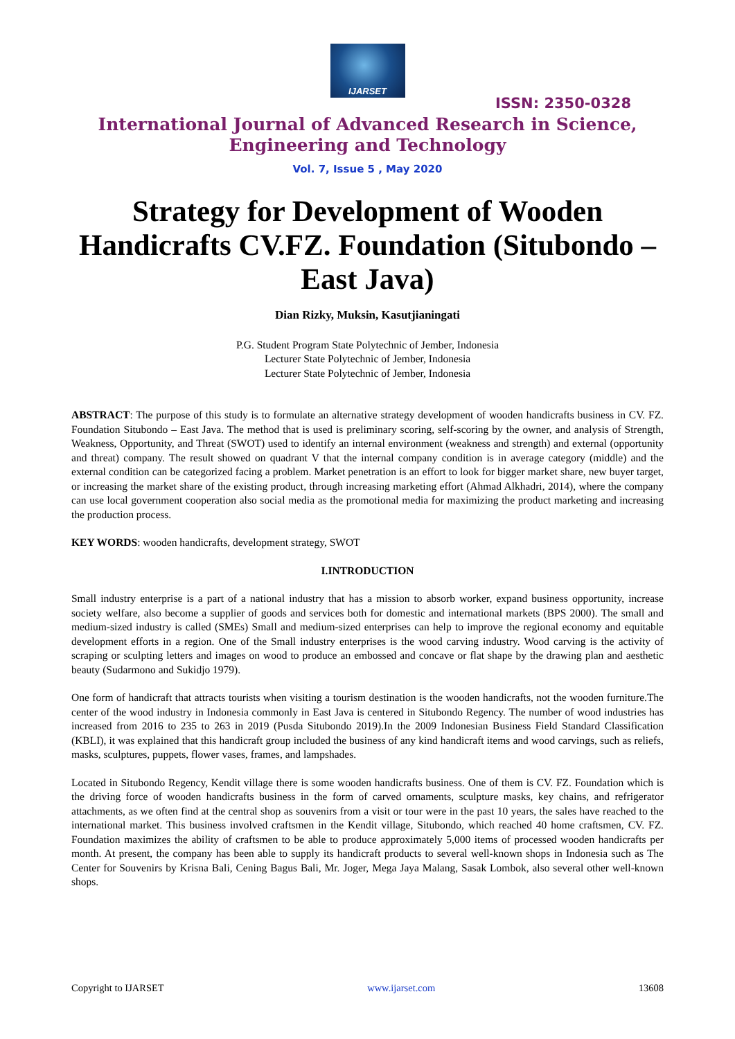IJARSET
ISSN: 2350-0328
International Journal of Advanced Research in Science,
Engineering and Technology
Vol. 7, Issue 5 , May 2020
Strategy for Development of Wooden Handicrafts CV.FZ. Foundation (Situbondo – East Java)
Dian Rizky, Muksin, Kasutjianingati
P.G. Student Program State Polytechnic of Jember, Indonesia
Lecturer State Polytechnic of Jember, Indonesia
Lecturer State Polytechnic of Jember, Indonesia
ABSTRACT: The purpose of this study is to formulate an alternative strategy development of wooden handicrafts business in CV. FZ. Foundation Situbondo – East Java. The method that is used is preliminary scoring, self-scoring by the owner, and analysis of Strength, Weakness, Opportunity, and Threat (SWOT) used to identify an internal environment (weakness and strength) and external (opportunity and threat) company. The result showed on quadrant V that the internal company condition is in average category (middle) and the external condition can be categorized facing a problem. Market penetration is an effort to look for bigger market share, new buyer target, or increasing the market share of the existing product, through increasing marketing effort (Ahmad Alkhadri, 2014), where the company can use local government cooperation also social media as the promotional media for maximizing the product marketing and increasing the production process.
KEY WORDS: wooden handicrafts, development strategy, SWOT
I.INTRODUCTION
Small industry enterprise is a part of a national industry that has a mission to absorb worker, expand business opportunity, increase society welfare, also become a supplier of goods and services both for domestic and international markets (BPS 2000). The small and medium-sized industry is called (SMEs) Small and medium-sized enterprises can help to improve the regional economy and equitable development efforts in a region. One of the Small industry enterprises is the wood carving industry. Wood carving is the activity of scraping or sculpting letters and images on wood to produce an embossed and concave or flat shape by the drawing plan and aesthetic beauty (Sudarmono and Sukidjo 1979).
One form of handicraft that attracts tourists when visiting a tourism destination is the wooden handicrafts, not the wooden furniture.The center of the wood industry in Indonesia commonly in East Java is centered in Situbondo Regency. The number of wood industries has increased from 2016 to 235 to 263 in 2019 (Pusda Situbondo 2019).In the 2009 Indonesian Business Field Standard Classification (KBLI), it was explained that this handicraft group included the business of any kind handicraft items and wood carvings, such as reliefs, masks, sculptures, puppets, flower vases, frames, and lampshades.
Located in Situbondo Regency, Kendit village there is some wooden handicrafts business. One of them is CV. FZ. Foundation which is the driving force of wooden handicrafts business in the form of carved ornaments, sculpture masks, key chains, and refrigerator attachments, as we often find at the central shop as souvenirs from a visit or tour were in the past 10 years, the sales have reached to the international market. This business involved craftsmen in the Kendit village, Situbondo, which reached 40 home craftsmen, CV. FZ. Foundation maximizes the ability of craftsmen to be able to produce approximately 5,000 items of processed wooden handicrafts per month. At present, the company has been able to supply its handicraft products to several well-known shops in Indonesia such as The Center for Souvenirs by Krisna Bali, Cening Bagus Bali, Mr. Joger, Mega Jaya Malang, Sasak Lombok, also several other well-known shops.
Copyright to IJARSET www.ijarset.com 13608